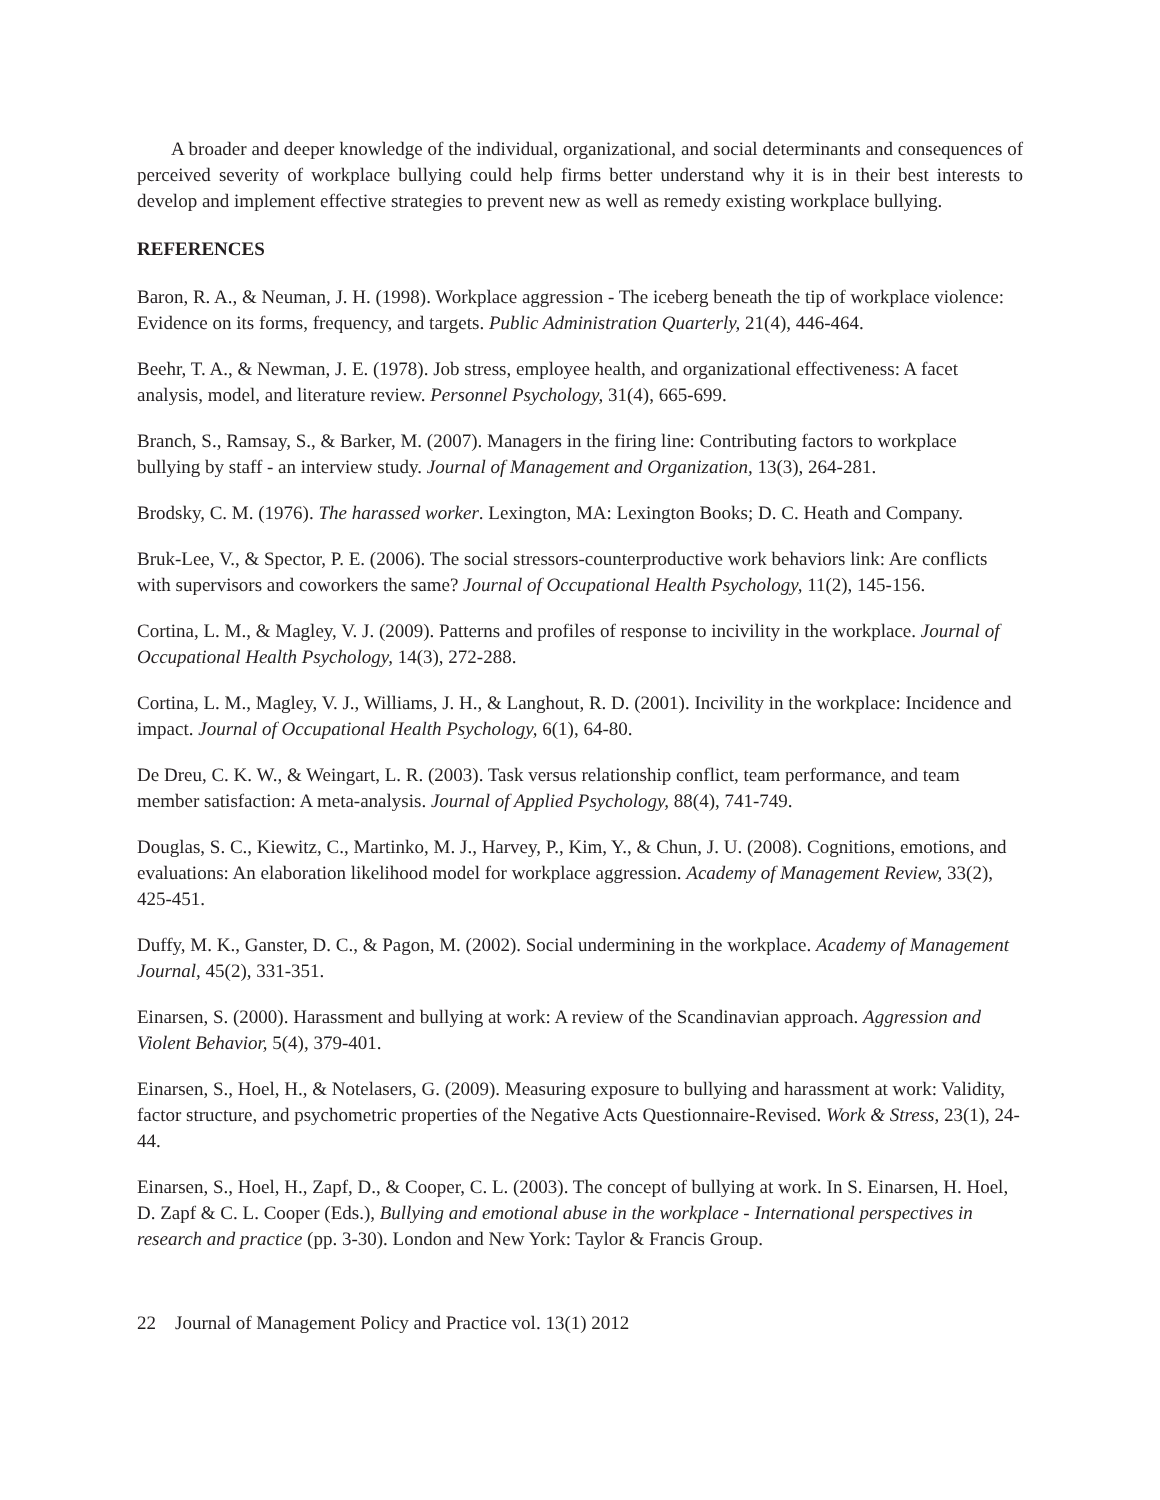A broader and deeper knowledge of the individual, organizational, and social determinants and consequences of perceived severity of workplace bullying could help firms better understand why it is in their best interests to develop and implement effective strategies to prevent new as well as remedy existing workplace bullying.
REFERENCES
Baron, R. A., & Neuman, J. H. (1998). Workplace aggression - The iceberg beneath the tip of workplace violence: Evidence on its forms, frequency, and targets. Public Administration Quarterly, 21(4), 446-464.
Beehr, T. A., & Newman, J. E. (1978). Job stress, employee health, and organizational effectiveness: A facet analysis, model, and literature review. Personnel Psychology, 31(4), 665-699.
Branch, S., Ramsay, S., & Barker, M. (2007). Managers in the firing line: Contributing factors to workplace bullying by staff - an interview study. Journal of Management and Organization, 13(3), 264-281.
Brodsky, C. M. (1976). The harassed worker. Lexington, MA: Lexington Books; D. C. Heath and Company.
Bruk-Lee, V., & Spector, P. E. (2006). The social stressors-counterproductive work behaviors link: Are conflicts with supervisors and coworkers the same? Journal of Occupational Health Psychology, 11(2), 145-156.
Cortina, L. M., & Magley, V. J. (2009). Patterns and profiles of response to incivility in the workplace. Journal of Occupational Health Psychology, 14(3), 272-288.
Cortina, L. M., Magley, V. J., Williams, J. H., & Langhout, R. D. (2001). Incivility in the workplace: Incidence and impact. Journal of Occupational Health Psychology, 6(1), 64-80.
De Dreu, C. K. W., & Weingart, L. R. (2003). Task versus relationship conflict, team performance, and team member satisfaction: A meta-analysis. Journal of Applied Psychology, 88(4), 741-749.
Douglas, S. C., Kiewitz, C., Martinko, M. J., Harvey, P., Kim, Y., & Chun, J. U. (2008). Cognitions, emotions, and evaluations: An elaboration likelihood model for workplace aggression. Academy of Management Review, 33(2), 425-451.
Duffy, M. K., Ganster, D. C., & Pagon, M. (2002). Social undermining in the workplace. Academy of Management Journal, 45(2), 331-351.
Einarsen, S. (2000). Harassment and bullying at work: A review of the Scandinavian approach. Aggression and Violent Behavior, 5(4), 379-401.
Einarsen, S., Hoel, H., & Notelasers, G. (2009). Measuring exposure to bullying and harassment at work: Validity, factor structure, and psychometric properties of the Negative Acts Questionnaire-Revised. Work & Stress, 23(1), 24-44.
Einarsen, S., Hoel, H., Zapf, D., & Cooper, C. L. (2003). The concept of bullying at work. In S. Einarsen, H. Hoel, D. Zapf & C. L. Cooper (Eds.), Bullying and emotional abuse in the workplace - International perspectives in research and practice (pp. 3-30). London and New York: Taylor & Francis Group.
22 Journal of Management Policy and Practice vol. 13(1) 2012